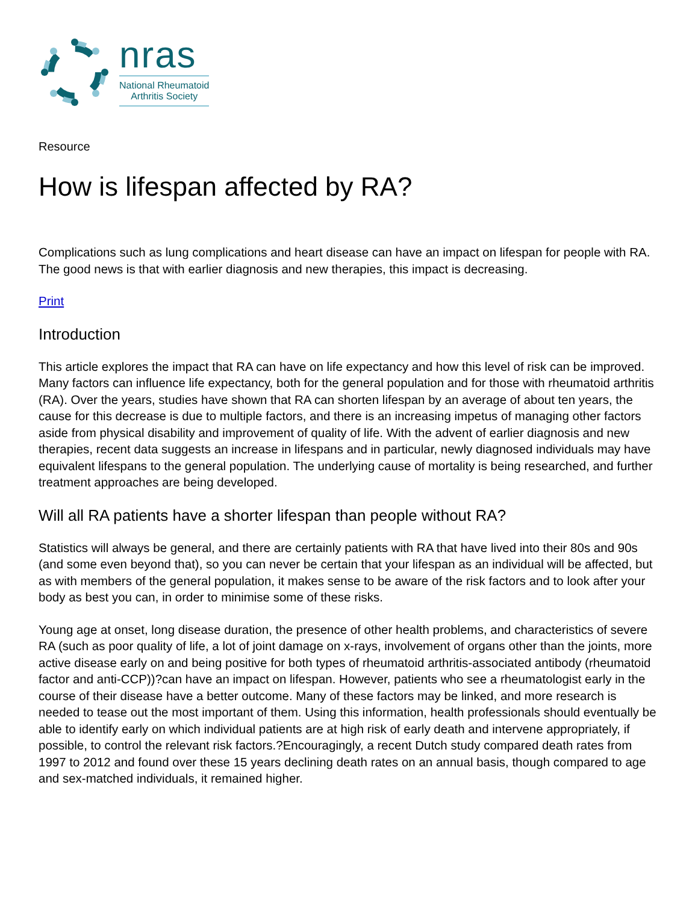nras
National Rheumatoid
Arthritis Society
Resource
How is lifespan affected by RA?
Complications such as lung complications and heart disease can have an impact on lifespan for people with RA. The good news is that with earlier diagnosis and new therapies, this impact is decreasing.
Print
Introduction
This article explores the impact that RA can have on life expectancy and how this level of risk can be improved. Many factors can influence life expectancy, both for the general population and for those with rheumatoid arthritis (RA). Over the years, studies have shown that RA can shorten lifespan by an average of about ten years, the cause for this decrease is due to multiple factors, and there is an increasing impetus of managing other factors aside from physical disability and improvement of quality of life. With the advent of earlier diagnosis and new therapies, recent data suggests an increase in lifespans and in particular, newly diagnosed individuals may have equivalent lifespans to the general population. The underlying cause of mortality is being researched, and further treatment approaches are being developed.
Will all RA patients have a shorter lifespan than people without RA?
Statistics will always be general, and there are certainly patients with RA that have lived into their 80s and 90s (and some even beyond that), so you can never be certain that your lifespan as an individual will be affected, but as with members of the general population, it makes sense to be aware of the risk factors and to look after your body as best you can, in order to minimise some of these risks.
Young age at onset, long disease duration, the presence of other health problems, and characteristics of severe RA (such as poor quality of life, a lot of joint damage on x-rays, involvement of organs other than the joints, more active disease early on and being positive for both types of rheumatoid arthritis-associated antibody (rheumatoid factor and anti-CCP))?can have an impact on lifespan. However, patients who see a rheumatologist early in the course of their disease have a better outcome. Many of these factors may be linked, and more research is needed to tease out the most important of them. Using this information, health professionals should eventually be able to identify early on which individual patients are at high risk of early death and intervene appropriately, if possible, to control the relevant risk factors.?Encouragingly, a recent Dutch study compared death rates from 1997 to 2012 and found over these 15 years declining death rates on an annual basis, though compared to age and sex-matched individuals, it remained higher.